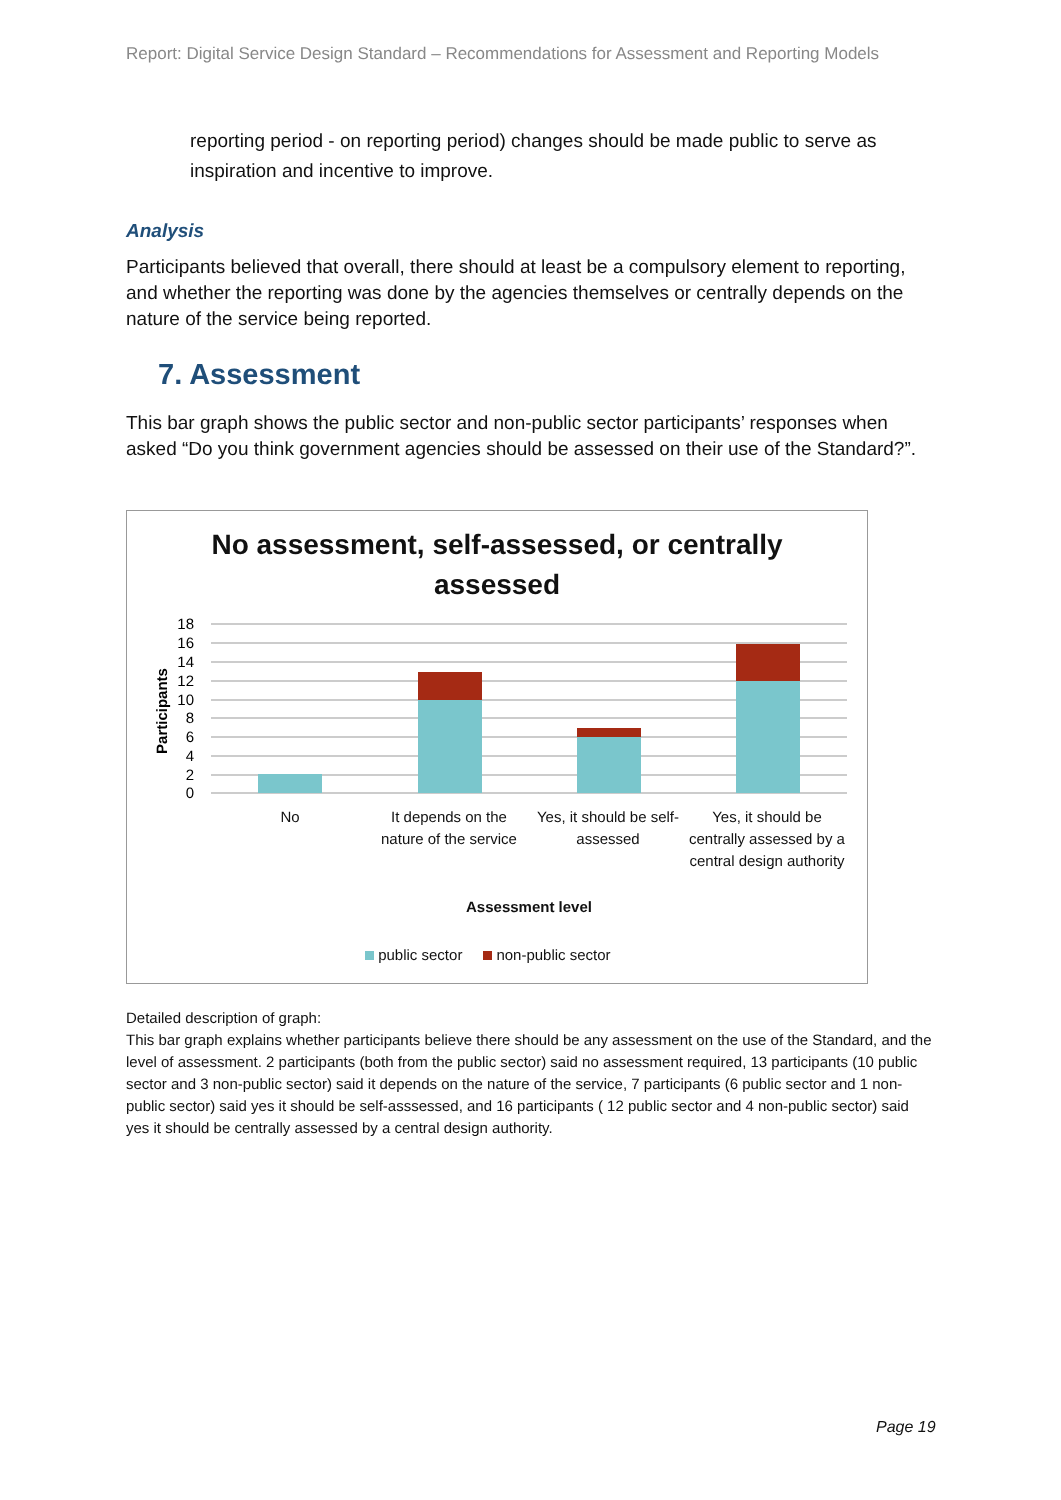Report: Digital Service Design Standard – Recommendations for Assessment and Reporting Models
reporting period - on reporting period) changes should be made public to serve as inspiration and incentive to improve.
Analysis
Participants believed that overall, there should at least be a compulsory element to reporting, and whether the reporting was done by the agencies themselves or centrally depends on the nature of the service being reported.
7. Assessment
This bar graph shows the public sector and non-public sector participants’ responses when asked “Do you think government agencies should be assessed on their use of the Standard?”.
No assessment, self-assessed, or centrally
assessed
18
16
14
12
10
8
6
4
2
0
Participants
No
It depends on the nature of the service
Yes, it should be self-assessed
Yes, it should be centrally assessed by a central design authority
Assessment level
public sector non-public sector
Detailed description of graph:
This bar graph explains whether participants believe there should be any assessment on the use of the Standard, and the level of assessment. 2 participants (both from the public sector) said no assessment required, 13 participants (10 public sector and 3 non-public sector) said it depends on the nature of the service, 7 participants (6 public sector and 1 non-public sector) said yes it should be self-asssessed, and 16 participants ( 12 public sector and 4 non-public sector) said yes it should be centrally assessed by a central design authority.
Page 19